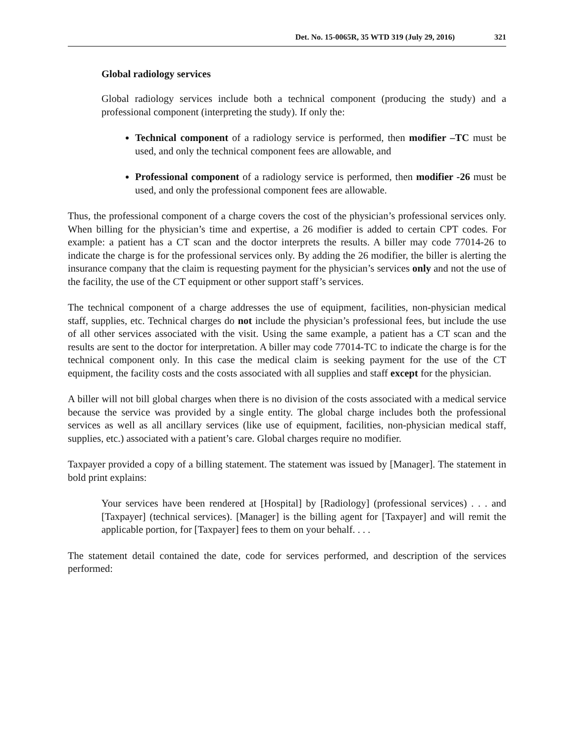Det. No. 15-0065R, 35 WTD 319 (July 29, 2016) 321
Global radiology services
Global radiology services include both a technical component (producing the study) and a professional component (interpreting the study). If only the:
Technical component of a radiology service is performed, then modifier –TC must be used, and only the technical component fees are allowable, and
Professional component of a radiology service is performed, then modifier -26 must be used, and only the professional component fees are allowable.
Thus, the professional component of a charge covers the cost of the physician’s professional services only. When billing for the physician’s time and expertise, a 26 modifier is added to certain CPT codes. For example: a patient has a CT scan and the doctor interprets the results. A biller may code 77014-26 to indicate the charge is for the professional services only. By adding the 26 modifier, the biller is alerting the insurance company that the claim is requesting payment for the physician’s services only and not the use of the facility, the use of the CT equipment or other support staff’s services.
The technical component of a charge addresses the use of equipment, facilities, non-physician medical staff, supplies, etc. Technical charges do not include the physician’s professional fees, but include the use of all other services associated with the visit. Using the same example, a patient has a CT scan and the results are sent to the doctor for interpretation. A biller may code 77014-TC to indicate the charge is for the technical component only. In this case the medical claim is seeking payment for the use of the CT equipment, the facility costs and the costs associated with all supplies and staff except for the physician.
A biller will not bill global charges when there is no division of the costs associated with a medical service because the service was provided by a single entity. The global charge includes both the professional services as well as all ancillary services (like use of equipment, facilities, non-physician medical staff, supplies, etc.) associated with a patient’s care. Global charges require no modifier.
Taxpayer provided a copy of a billing statement. The statement was issued by [Manager]. The statement in bold print explains:
Your services have been rendered at [Hospital] by [Radiology] (professional services) . . . and [Taxpayer] (technical services). [Manager] is the billing agent for [Taxpayer] and will remit the applicable portion, for [Taxpayer] fees to them on your behalf. . . .
The statement detail contained the date, code for services performed, and description of the services performed: